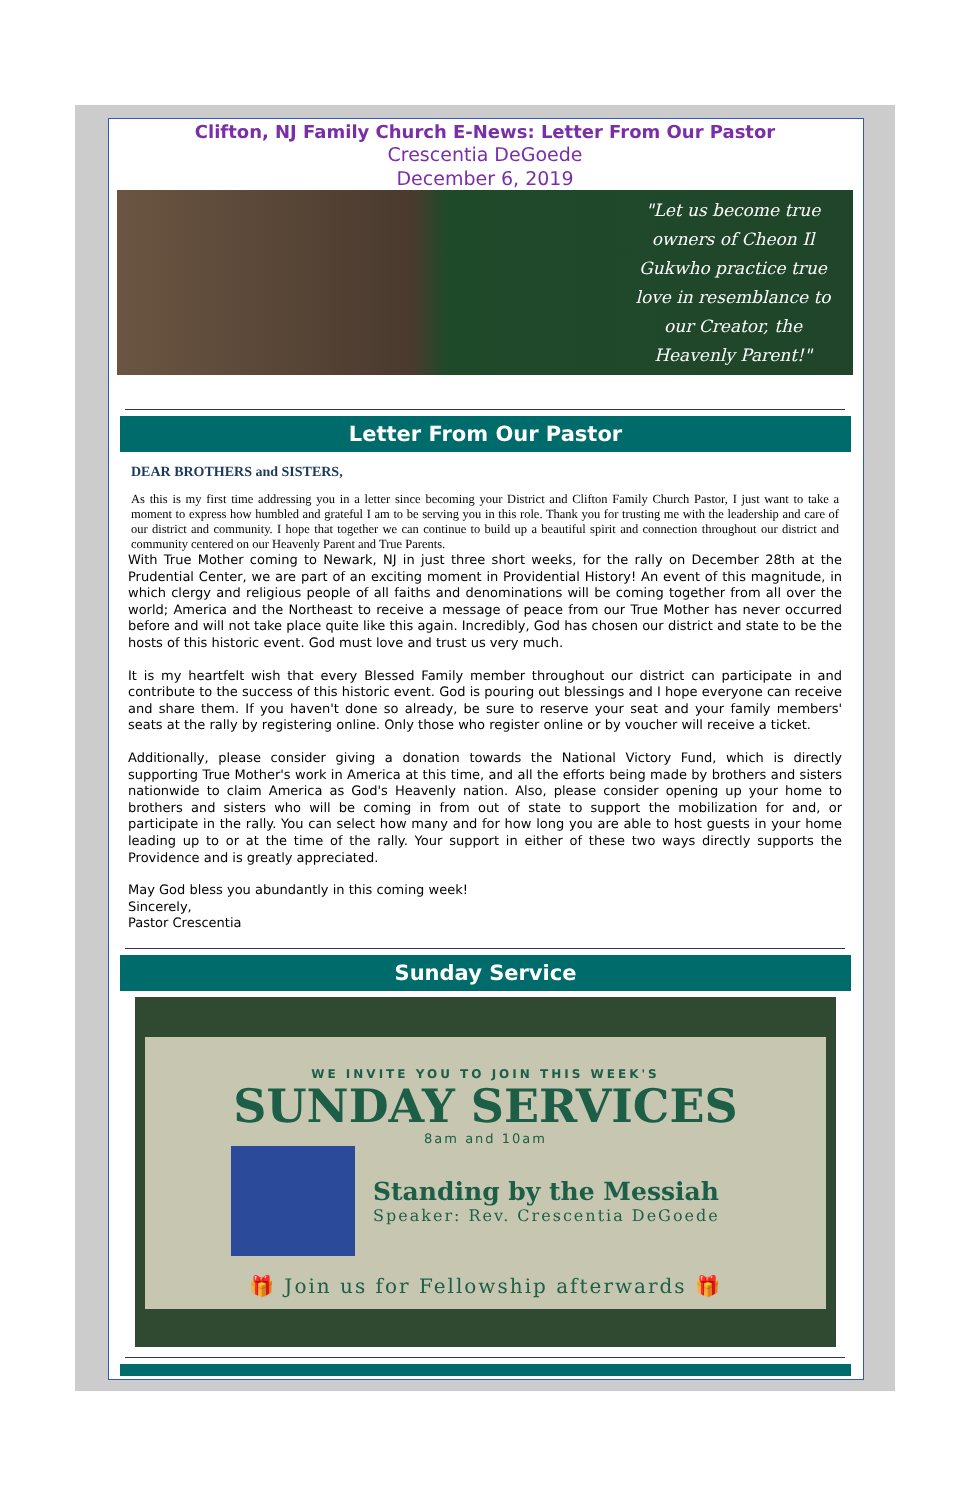Clifton, NJ Family Church E-News: Letter From Our Pastor
Crescentia DeGoede
December 6, 2019
"Let us become true owners of Cheon Il Gukwho practice true love in resemblance to our Creator, the Heavenly Parent!"
Letter From Our Pastor
DEAR BROTHERS and SISTERS,
As this is my first time addressing you in a letter since becoming your District and Clifton Family Church Pastor, I just want to take a moment to express how humbled and grateful I am to be serving you in this role. Thank you for trusting me with the leadership and care of our district and community. I hope that together we can continue to build up a beautiful spirit and connection throughout our district and community centered on our Heavenly Parent and True Parents.
With True Mother coming to Newark, NJ in just three short weeks, for the rally on December 28th at the Prudential Center, we are part of an exciting moment in Providential History! An event of this magnitude, in which clergy and religious people of all faiths and denominations will be coming together from all over the world; America and the Northeast to receive a message of peace from our True Mother has never occurred before and will not take place quite like this again. Incredibly, God has chosen our district and state to be the hosts of this historic event. God must love and trust us very much.
It is my heartfelt wish that every Blessed Family member throughout our district can participate in and contribute to the success of this historic event. God is pouring out blessings and I hope everyone can receive and share them. If you haven't done so already, be sure to reserve your seat and your family members' seats at the rally by registering online. Only those who register online or by voucher will receive a ticket.
Additionally, please consider giving a donation towards the National Victory Fund, which is directly supporting True Mother's work in America at this time, and all the efforts being made by brothers and sisters nationwide to claim America as God's Heavenly nation. Also, please consider opening up your home to brothers and sisters who will be coming in from out of state to support the mobilization for and, or participate in the rally. You can select how many and for how long you are able to host guests in your home leading up to or at the time of the rally. Your support in either of these two ways directly supports the Providence and is greatly appreciated.
May God bless you abundantly in this coming week!
Sincerely,
Pastor Crescentia
Sunday Service
WE INVITE YOU TO JOIN THIS WEEK'S
SUNDAY SERVICES
8am and 10am
Standing by the Messiah
Speaker: Rev. Crescentia DeGoede
🎁 Join us for Fellowship afterwards 🎁